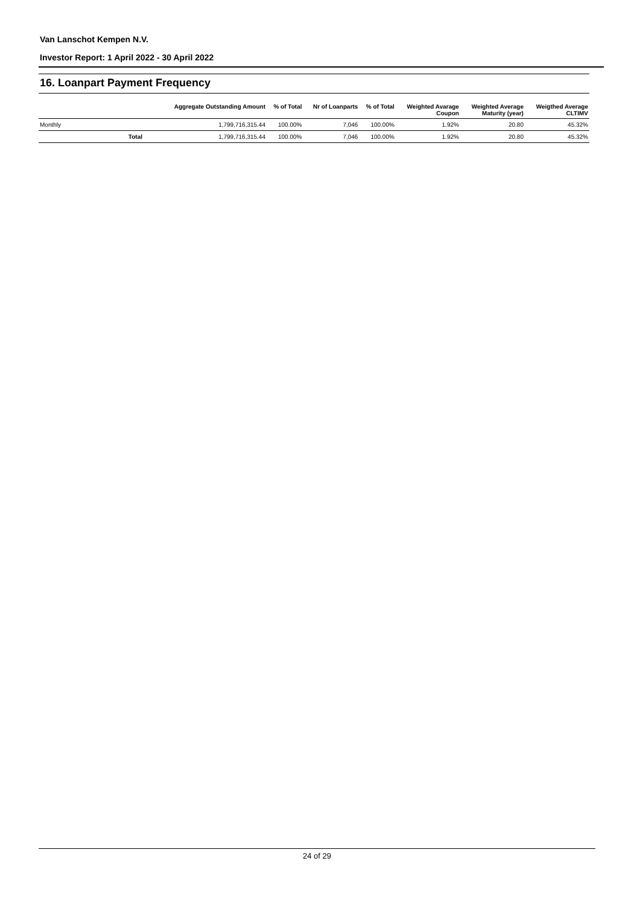Van Lanschot Kempen N.V.
Investor Report: 1 April 2022 - 30 April 2022
16. Loanpart Payment Frequency
| | Aggregate Outstanding Amount | % of Total | Nr of Loanparts | % of Total | Weighted Avarage Coupon | Weighted Average Maturity (year) | Weigthed Average CLTIMV |
| --- | --- | --- | --- | --- | --- | --- | --- |
| Monthly | 1,799,716,315.44 | 100.00% | 7,046 | 100.00% | 1.92% | 20.80 | 45.32% |
| Total | 1,799,716,315.44 | 100.00% | 7,046 | 100.00% | 1.92% | 20.80 | 45.32% |
24 of 29